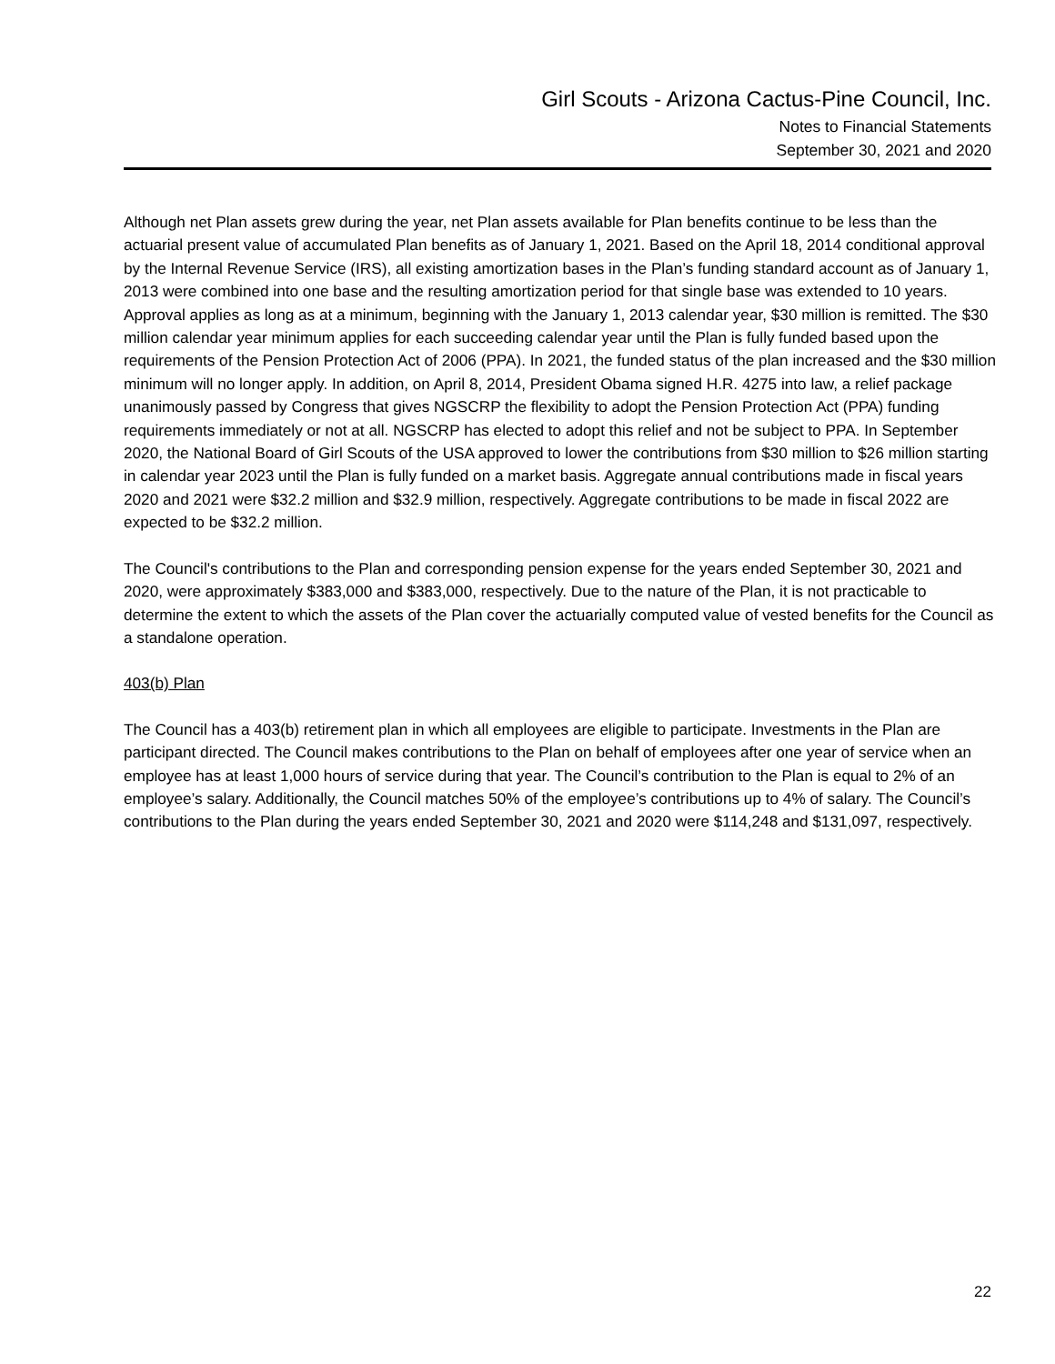Girl Scouts - Arizona Cactus-Pine Council, Inc.
Notes to Financial Statements
September 30, 2021 and 2020
Although net Plan assets grew during the year, net Plan assets available for Plan benefits continue to be less than the actuarial present value of accumulated Plan benefits as of January 1, 2021. Based on the April 18, 2014 conditional approval by the Internal Revenue Service (IRS), all existing amortization bases in the Plan’s funding standard account as of January 1, 2013 were combined into one base and the resulting amortization period for that single base was extended to 10 years. Approval applies as long as at a minimum, beginning with the January 1, 2013 calendar year, $30 million is remitted. The $30 million calendar year minimum applies for each succeeding calendar year until the Plan is fully funded based upon the requirements of the Pension Protection Act of 2006 (PPA). In 2021, the funded status of the plan increased and the $30 million minimum will no longer apply. In addition, on April 8, 2014, President Obama signed H.R. 4275 into law, a relief package unanimously passed by Congress that gives NGSCRP the flexibility to adopt the Pension Protection Act (PPA) funding requirements immediately or not at all. NGSCRP has elected to adopt this relief and not be subject to PPA. In September 2020, the National Board of Girl Scouts of the USA approved to lower the contributions from $30 million to $26 million starting in calendar year 2023 until the Plan is fully funded on a market basis. Aggregate annual contributions made in fiscal years 2020 and 2021 were $32.2 million and $32.9 million, respectively. Aggregate contributions to be made in fiscal 2022 are expected to be $32.2 million.
The Council's contributions to the Plan and corresponding pension expense for the years ended September 30, 2021 and 2020, were approximately $383,000 and $383,000, respectively. Due to the nature of the Plan, it is not practicable to determine the extent to which the assets of the Plan cover the actuarially computed value of vested benefits for the Council as a standalone operation.
403(b) Plan
The Council has a 403(b) retirement plan in which all employees are eligible to participate. Investments in the Plan are participant directed. The Council makes contributions to the Plan on behalf of employees after one year of service when an employee has at least 1,000 hours of service during that year. The Council’s contribution to the Plan is equal to 2% of an employee’s salary. Additionally, the Council matches 50% of the employee’s contributions up to 4% of salary. The Council’s contributions to the Plan during the years ended September 30, 2021 and 2020 were $114,248 and $131,097, respectively.
22